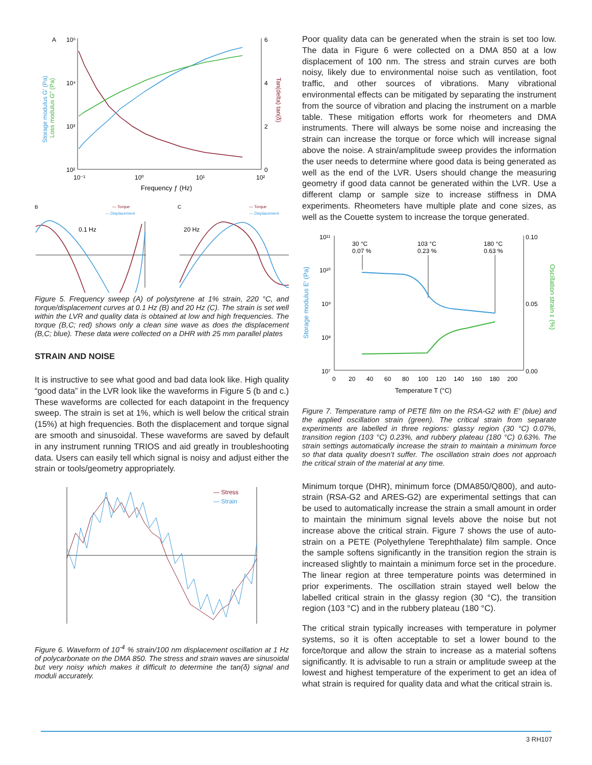A
10⁵
10⁴
10³
10²
6
4
2
0
10⁻¹
10⁰
10¹
10²
Frequency ƒ (Hz)
Storage modulus G′ (Pa)
Loss modulus G″ (Pa)
Tan(delta) tan(δ)
B
C
— Torque
— Displacement
— Torque
— Displacement
0.1 Hz
20 Hz
Figure 5. Frequency sweep (A) of polystyrene at 1% strain, 220 °C, and torque/displacement curves at 0.1 Hz (B) and 20 Hz (C). The strain is set well within the LVR and quality data is obtained at low and high frequencies. The torque (B,C; red) shows only a clean sine wave as does the displacement (B,C; blue). These data were collected on a DHR with 25 mm parallel plates
STRAIN AND NOISE
It is instructive to see what good and bad data look like. High quality “good data” in the LVR look like the waveforms in Figure 5 (b and c.) These waveforms are collected for each datapoint in the frequency sweep. The strain is set at 1%, which is well below the critical strain (15%) at high frequencies. Both the displacement and torque signal are smooth and sinusoidal. These waveforms are saved by default in any instrument running TRIOS and aid greatly in troubleshooting data. Users can easily tell which signal is noisy and adjust either the strain or tools/geometry appropriately.
— Stress
— Strain
Figure 6. Waveform of 10<sup>-4</sup> % strain/100 nm displacement oscillation at 1 Hz of polycarbonate on the DMA 850. The stress and strain waves are sinusoidal but very noisy which makes it difficult to determine the tan(δ) signal and moduli accurately.
Poor quality data can be generated when the strain is set too low. The data in Figure 6 were collected on a DMA 850 at a low displacement of 100 nm. The stress and strain curves are both noisy, likely due to environmental noise such as ventilation, foot traffic, and other sources of vibrations. Many vibrational environmental effects can be mitigated by separating the instrument from the source of vibration and placing the instrument on a marble table. These mitigation efforts work for rheometers and DMA instruments. There will always be some noise and increasing the strain can increase the torque or force which will increase signal above the noise. A strain/amplitude sweep provides the information the user needs to determine where good data is being generated as well as the end of the LVR. Users should change the measuring geometry if good data cannot be generated within the LVR. Use a different clamp or sample size to increase stiffness in DMA experiments. Rheometers have multiple plate and cone sizes, as well as the Couette system to increase the torque generated.
10¹¹
10¹⁰
10⁹
10⁸
10⁷
0.10
0.05
0.00
0 20 40 60 80 100 120 140 160 180 200
Temperature T (°C)
30 °C
0.07 %
103 °C
0.23 %
180 °C
0.63 %
Storage modulus E′ (Pa)
Oscillation strain ε (%)
Figure 7. Temperature ramp of PETE film on the RSA-G2 with E’ (blue) and the applied oscillation strain (green). The critical strain from separate experiments are labelled in three regions: glassy region (30 °C) 0.07%, transition region (103 °C) 0.23%, and rubbery plateau (180 °C) 0.63%. The strain settings automatically increase the strain to maintain a minimum force so that data quality doesn’t suffer. The oscillation strain does not approach the critical strain of the material at any time.
Minimum torque (DHR), minimum force (DMA850/Q800), and auto-strain (RSA-G2 and ARES-G2) are experimental settings that can be used to automatically increase the strain a small amount in order to maintain the minimum signal levels above the noise but not increase above the critical strain. Figure 7 shows the use of auto-strain on a PETE (Polyethylene Terephthalate) film sample. Once the sample softens significantly in the transition region the strain is increased slightly to maintain a minimum force set in the procedure. The linear region at three temperature points was determined in prior experiments. The oscillation strain stayed well below the labelled critical strain in the glassy region (30 °C), the transition region (103 °C) and in the rubbery plateau (180 °C).
The critical strain typically increases with temperature in polymer systems, so it is often acceptable to set a lower bound to the force/torque and allow the strain to increase as a material softens significantly. It is advisable to run a strain or amplitude sweep at the lowest and highest temperature of the experiment to get an idea of what strain is required for quality data and what the critical strain is.
3 RH107